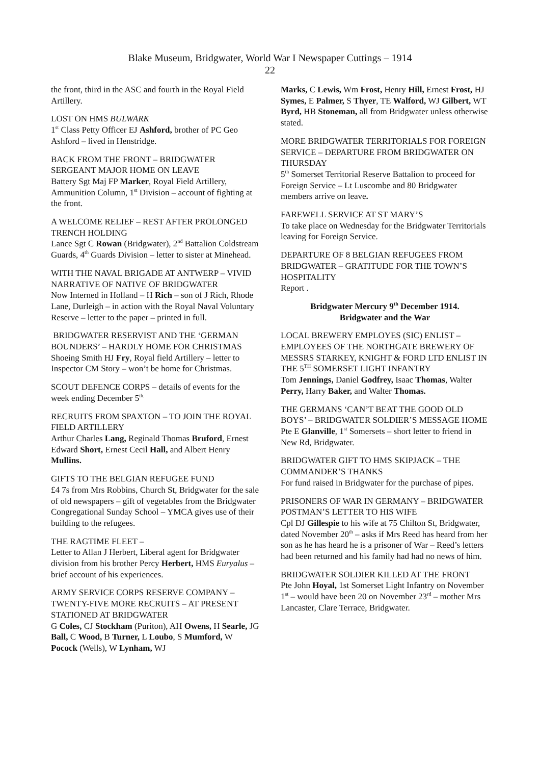Blake Museum, Bridgwater, World War I Newspaper Cuttings – 1914
22
the front, third in the ASC and fourth in the Royal Field Artillery.
LOST ON HMS BULWARK
1<sup>st</sup> Class Petty Officer EJ Ashford, brother of PC Geo Ashford – lived in Henstridge.
BACK FROM THE FRONT – BRIDGWATER SERGEANT MAJOR HOME ON LEAVE
Battery Sgt Maj FP Marker, Royal Field Artillery, Ammunition Column, 1<sup>st</sup> Division – account of fighting at the front.
A WELCOME RELIEF – REST AFTER PROLONGED TRENCH HOLDING
Lance Sgt C Rowan (Bridgwater), 2<sup>nd</sup> Battalion Coldstream Guards, 4<sup>th</sup> Guards Division – letter to sister at Minehead.
WITH THE NAVAL BRIGADE AT ANTWERP – VIVID NARRATIVE OF NATIVE OF BRIDGWATER
Now Interned in Holland – H Rich – son of J Rich, Rhode Lane, Durleigh – in action with the Royal Naval Voluntary Reserve – letter to the paper – printed in full.
BRIDGWATER RESERVIST AND THE ‘GERMAN BOUNDERS’ – HARDLY HOME FOR CHRISTMAS
Shoeing Smith HJ Fry, Royal field Artillery – letter to Inspector CM Story – won’t be home for Christmas.
SCOUT DEFENCE CORPS – details of events for the week ending December 5<sup>th.</sup>
RECRUITS FROM SPAXTON – TO JOIN THE ROYAL FIELD ARTILLERY
Arthur Charles Lang, Reginald Thomas Bruford, Ernest Edward Short, Ernest Cecil Hall, and Albert Henry Mullins.
GIFTS TO THE BELGIAN REFUGEE FUND
£4 7s from Mrs Robbins, Church St, Bridgwater for the sale of old newspapers – gift of vegetables from the Bridgwater Congregational Sunday School – YMCA gives use of their building to the refugees.
THE RAGTIME FLEET –
Letter to Allan J Herbert, Liberal agent for Bridgwater division from his brother Percy Herbert, HMS Euryalus – brief account of his experiences.
ARMY SERVICE CORPS RESERVE COMPANY – TWENTY-FIVE MORE RECRUITS – AT PRESENT STATIONED AT BRIDGWATER
G Coles, CJ Stockham (Puriton), AH Owens, H Searle, JG Ball, C Wood, B Turner, L Loubo, S Mumford, W Pocock (Wells), W Lynham, WJ
Marks, C Lewis, Wm Frost, Henry Hill, Ernest Frost, HJ Symes, E Palmer, S Thyer, TE Walford, WJ Gilbert, WT Byrd, HB Stoneman, all from Bridgwater unless otherwise stated.
MORE BRIDGWATER TERRITORIALS FOR FOREIGN SERVICE – DEPARTURE FROM BRIDGWATER ON THURSDAY
5<sup>th</sup> Somerset Territorial Reserve Battalion to proceed for Foreign Service – Lt Luscombe and 80 Bridgwater members arrive on leave.
FAREWELL SERVICE AT ST MARY’S
To take place on Wednesday for the Bridgwater Territorials leaving for Foreign Service.
DEPARTURE OF 8 BELGIAN REFUGEES FROM BRIDGWATER – GRATITUDE FOR THE TOWN’S HOSPITALITY
Report .
Bridgwater Mercury 9<sup>th</sup> December 1914.
Bridgwater and the War
LOCAL BREWERY EMPLOYES (SIC) ENLIST – EMPLOYEES OF THE NORTHGATE BREWERY OF MESSRS STARKEY, KNIGHT & FORD LTD ENLIST IN THE 5<sup>TH</sup> SOMERSET LIGHT INFANTRY
Tom Jennings, Daniel Godfrey, Isaac Thomas, Walter Perry, Harry Baker, and Walter Thomas.
THE GERMANS ‘CAN’T BEAT THE GOOD OLD BOYS’ – BRIDGWATER SOLDIER’S MESSAGE HOME
Pte E Glanville, 1<sup>st</sup> Somersets – short letter to friend in New Rd, Bridgwater.
BRIDGWATER GIFT TO HMS SKIPJACK – THE COMMANDER’S THANKS
For fund raised in Bridgwater for the purchase of pipes.
PRISONERS OF WAR IN GERMANY – BRIDGWATER POSTMAN’S LETTER TO HIS WIFE
Cpl DJ Gillespie to his wife at 75 Chilton St, Bridgwater, dated November 20<sup>th</sup> – asks if Mrs Reed has heard from her son as he has heard he is a prisoner of War – Reed’s letters had been returned and his family had had no news of him.
BRIDGWATER SOLDIER KILLED AT THE FRONT
Pte John Hoyal, 1st Somerset Light Infantry on November 1<sup>st</sup> – would have been 20 on November 23<sup>rd</sup> – mother Mrs Lancaster, Clare Terrace, Bridgwater.